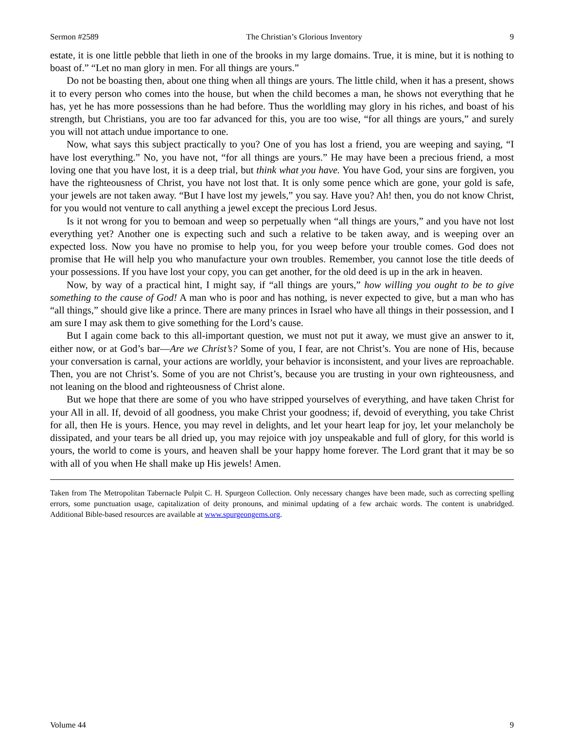Sermon #2589 The Christian’s Glorious Inventory 9
estate, it is one little pebble that lieth in one of the brooks in my large domains. True, it is mine, but it is nothing to boast of.” “Let no man glory in men. For all things are yours.”
Do not be boasting then, about one thing when all things are yours. The little child, when it has a present, shows it to every person who comes into the house, but when the child becomes a man, he shows not everything that he has, yet he has more possessions than he had before. Thus the worldling may glory in his riches, and boast of his strength, but Christians, you are too far advanced for this, you are too wise, “for all things are yours,” and surely you will not attach undue importance to one.
Now, what says this subject practically to you? One of you has lost a friend, you are weeping and saying, “I have lost everything.” No, you have not, “for all things are yours.” He may have been a precious friend, a most loving one that you have lost, it is a deep trial, but think what you have. You have God, your sins are forgiven, you have the righteousness of Christ, you have not lost that. It is only some pence which are gone, your gold is safe, your jewels are not taken away. “But I have lost my jewels,” you say. Have you? Ah! then, you do not know Christ, for you would not venture to call anything a jewel except the precious Lord Jesus.
Is it not wrong for you to bemoan and weep so perpetually when “all things are yours,” and you have not lost everything yet? Another one is expecting such and such a relative to be taken away, and is weeping over an expected loss. Now you have no promise to help you, for you weep before your trouble comes. God does not promise that He will help you who manufacture your own troubles. Remember, you cannot lose the title deeds of your possessions. If you have lost your copy, you can get another, for the old deed is up in the ark in heaven.
Now, by way of a practical hint, I might say, if “all things are yours,” how willing you ought to be to give something to the cause of God! A man who is poor and has nothing, is never expected to give, but a man who has “all things,” should give like a prince. There are many princes in Israel who have all things in their possession, and I am sure I may ask them to give something for the Lord’s cause.
But I again come back to this all-important question, we must not put it away, we must give an answer to it, either now, or at God’s bar—Are we Christ’s? Some of you, I fear, are not Christ’s. You are none of His, because your conversation is carnal, your actions are worldly, your behavior is inconsistent, and your lives are reproachable. Then, you are not Christ’s. Some of you are not Christ’s, because you are trusting in your own righteousness, and not leaning on the blood and righteousness of Christ alone.
But we hope that there are some of you who have stripped yourselves of everything, and have taken Christ for your All in all. If, devoid of all goodness, you make Christ your goodness; if, devoid of everything, you take Christ for all, then He is yours. Hence, you may revel in delights, and let your heart leap for joy, let your melancholy be dissipated, and your tears be all dried up, you may rejoice with joy unspeakable and full of glory, for this world is yours, the world to come is yours, and heaven shall be your happy home forever. The Lord grant that it may be so with all of you when He shall make up His jewels! Amen.
Taken from The Metropolitan Tabernacle Pulpit C. H. Spurgeon Collection. Only necessary changes have been made, such as correcting spelling errors, some punctuation usage, capitalization of deity pronouns, and minimal updating of a few archaic words. The content is unabridged. Additional Bible-based resources are available at www.spurgeongems.org.
Volume 44 9